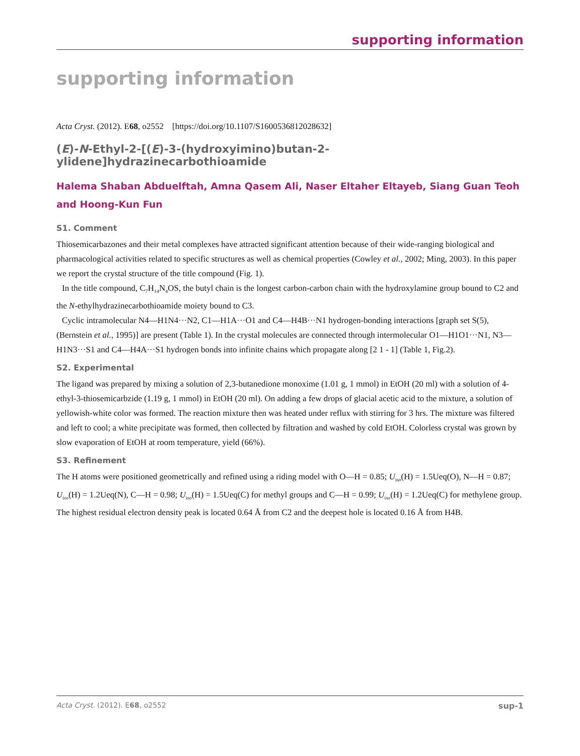supporting information
supporting information
Acta Cryst. (2012). E68, o2552 [https://doi.org/10.1107/S1600536812028632]
(E)-N-Ethyl-2-[(E)-3-(hydroxyimino)butan-2-ylidene]hydrazinecarbothioamide
Halema Shaban Abduelftah, Amna Qasem Ali, Naser Eltaher Eltayeb, Siang Guan Teoh and Hoong-Kun Fun
S1. Comment
Thiosemicarbazones and their metal complexes have attracted significant attention because of their wide-ranging biological and pharmacological activities related to specific structures as well as chemical properties (Cowley et al., 2002; Ming, 2003). In this paper we report the crystal structure of the title compound (Fig. 1).
In the title compound, C<sub>7</sub>H<sub>14</sub>N<sub>4</sub>OS, the butyl chain is the longest carbon-carbon chain with the hydroxylamine group bound to C2 and the N-ethylhydrazinecarbothioamide moiety bound to C3.
Cyclic intramolecular N4—H1N4···N2, C1—H1A···O1 and C4—H4B···N1 hydrogen-bonding interactions [graph set S(5), (Bernstein et al., 1995)] are present (Table 1). In the crystal molecules are connected through intermolecular O1—H1O1···N1, N3—H1N3···S1 and C4—H4A···S1 hydrogen bonds into infinite chains which propagate along [2 1 - 1] (Table 1, Fig.2).
S2. Experimental
The ligand was prepared by mixing a solution of 2,3-butanedione monoxime (1.01 g, 1 mmol) in EtOH (20 ml) with a solution of 4-ethyl-3-thiosemicarbzide (1.19 g, 1 mmol) in EtOH (20 ml). On adding a few drops of glacial acetic acid to the mixture, a solution of yellowish-white color was formed. The reaction mixture then was heated under reflux with stirring for 3 hrs. The mixture was filtered and left to cool; a white precipitate was formed, then collected by filtration and washed by cold EtOH. Colorless crystal was grown by slow evaporation of EtOH at room temperature, yield (66%).
S3. Refinement
The H atoms were positioned geometrically and refined using a riding model with O—H = 0.85; U<sub>iso</sub>(H) = 1.5Ueq(O), N—H = 0.87; U<sub>iso</sub>(H) = 1.2Ueq(N), C—H = 0.98; U<sub>iso</sub>(H) = 1.5Ueq(C) for methyl groups and C—H = 0.99; U<sub>iso</sub>(H) = 1.2Ueq(C) for methylene group. The highest residual electron density peak is located 0.64 Å from C2 and the deepest hole is located 0.16 Å from H4B.
Acta Cryst. (2012). E68, o2552 sup-1